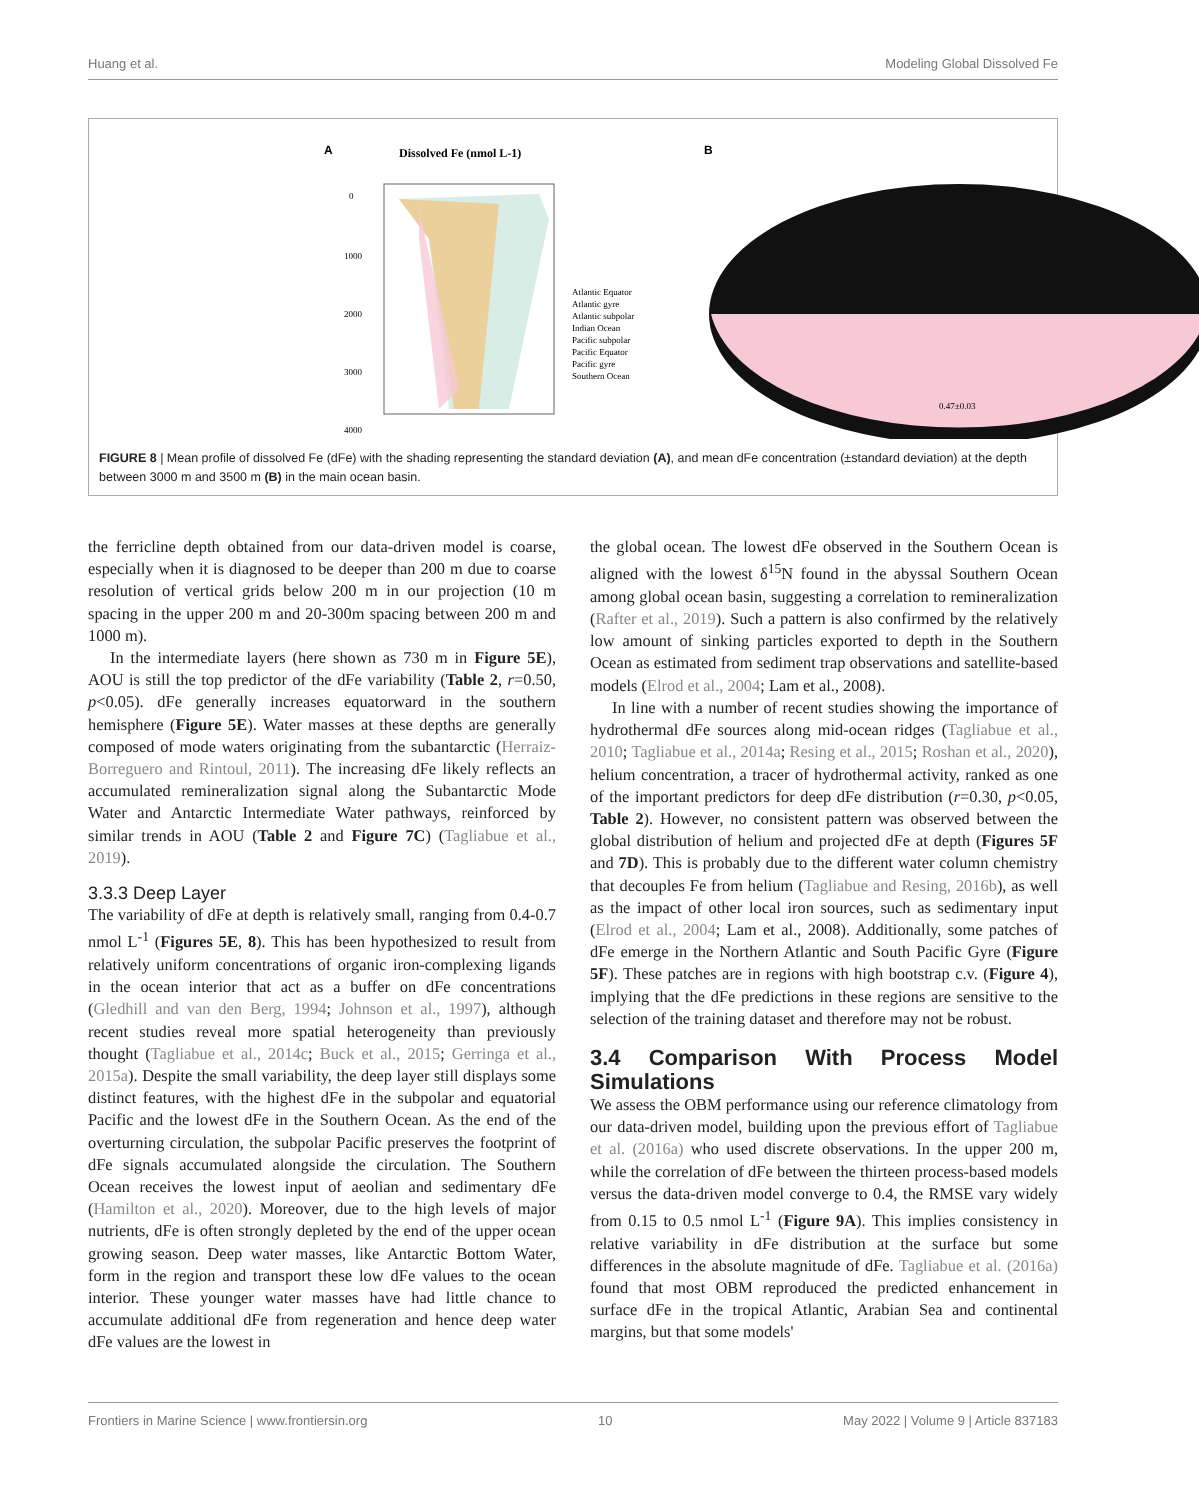Huang et al. Modeling Global Dissolved Fe
A
Dissolved Fe (nmol L-1)
0
1000
2000
3000
4000
Atlantic Equator
Atlantic gyre
Atlantic subpolar
Indian Ocean
Pacific subpolar
Pacific Equator
Pacific gyre
Southern Ocean
B
0.47±0.03
FIGURE 8 | Mean profile of dissolved Fe (dFe) with the shading representing the standard deviation (A), and mean dFe concentration (±standard deviation) at the depth between 3000 m and 3500 m (B) in the main ocean basin.
the ferricline depth obtained from our data-driven model is coarse, especially when it is diagnosed to be deeper than 200 m due to coarse resolution of vertical grids below 200 m in our projection (10 m spacing in the upper 200 m and 20-300m spacing between 200 m and 1000 m).
In the intermediate layers (here shown as 730 m in Figure 5E), AOU is still the top predictor of the dFe variability (Table 2, r=0.50, p<0.05). dFe generally increases equatorward in the southern hemisphere (Figure 5E). Water masses at these depths are generally composed of mode waters originating from the subantarctic (Herraiz-Borreguero and Rintoul, 2011). The increasing dFe likely reflects an accumulated remineralization signal along the Subantarctic Mode Water and Antarctic Intermediate Water pathways, reinforced by similar trends in AOU (Table 2 and Figure 7C) (Tagliabue et al., 2019).
3.3.3 Deep Layer
The variability of dFe at depth is relatively small, ranging from 0.4-0.7 nmol L<sup>-1</sup> (Figures 5E, 8). This has been hypothesized to result from relatively uniform concentrations of organic iron-complexing ligands in the ocean interior that act as a buffer on dFe concentrations (Gledhill and van den Berg, 1994; Johnson et al., 1997), although recent studies reveal more spatial heterogeneity than previously thought (Tagliabue et al., 2014c; Buck et al., 2015; Gerringa et al., 2015a). Despite the small variability, the deep layer still displays some distinct features, with the highest dFe in the subpolar and equatorial Pacific and the lowest dFe in the Southern Ocean. As the end of the overturning circulation, the subpolar Pacific preserves the footprint of dFe signals accumulated alongside the circulation. The Southern Ocean receives the lowest input of aeolian and sedimentary dFe (Hamilton et al., 2020). Moreover, due to the high levels of major nutrients, dFe is often strongly depleted by the end of the upper ocean growing season. Deep water masses, like Antarctic Bottom Water, form in the region and transport these low dFe values to the ocean interior. These younger water masses have had little chance to accumulate additional dFe from regeneration and hence deep water dFe values are the lowest in
the global ocean. The lowest dFe observed in the Southern Ocean is aligned with the lowest δ<sup>15</sup>N found in the abyssal Southern Ocean among global ocean basin, suggesting a correlation to remineralization (Rafter et al., 2019). Such a pattern is also confirmed by the relatively low amount of sinking particles exported to depth in the Southern Ocean as estimated from sediment trap observations and satellite-based models (Elrod et al., 2004; Lam et al., 2008).
In line with a number of recent studies showing the importance of hydrothermal dFe sources along mid-ocean ridges (Tagliabue et al., 2010; Tagliabue et al., 2014a; Resing et al., 2015; Roshan et al., 2020), helium concentration, a tracer of hydrothermal activity, ranked as one of the important predictors for deep dFe distribution (r=0.30, p<0.05, Table 2). However, no consistent pattern was observed between the global distribution of helium and projected dFe at depth (Figures 5F and 7D). This is probably due to the different water column chemistry that decouples Fe from helium (Tagliabue and Resing, 2016b), as well as the impact of other local iron sources, such as sedimentary input (Elrod et al., 2004; Lam et al., 2008). Additionally, some patches of dFe emerge in the Northern Atlantic and South Pacific Gyre (Figure 5F). These patches are in regions with high bootstrap c.v. (Figure 4), implying that the dFe predictions in these regions are sensitive to the selection of the training dataset and therefore may not be robust.
3.4 Comparison With Process Model Simulations
We assess the OBM performance using our reference climatology from our data-driven model, building upon the previous effort of Tagliabue et al. (2016a) who used discrete observations. In the upper 200 m, while the correlation of dFe between the thirteen process-based models versus the data-driven model converge to 0.4, the RMSE vary widely from 0.15 to 0.5 nmol L<sup>-1</sup> (Figure 9A). This implies consistency in relative variability in dFe distribution at the surface but some differences in the absolute magnitude of dFe. Tagliabue et al. (2016a) found that most OBM reproduced the predicted enhancement in surface dFe in the tropical Atlantic, Arabian Sea and continental margins, but that some models'
Frontiers in Marine Science | www.frontiersin.org 10 May 2022 | Volume 9 | Article 837183